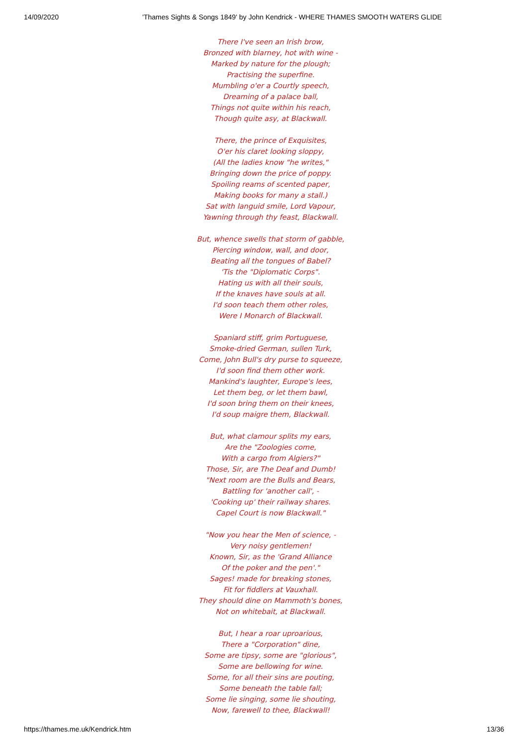14/09/2020 'Thames Sights & Songs 1849' by John Kendrick - WHERE THAMES SMOOTH WATERS GLIDE
There I've seen an Irish brow,
Bronzed with blarney, hot with wine -
Marked by nature for the plough;
Practising the superfine.
Mumbling o'er a Courtly speech,
Dreaming of a palace ball,
Things not quite within his reach,
Though quite asy, at Blackwall.
There, the prince of Exquisites,
O'er his claret looking sloppy,
(All the ladies know "he writes,"
Bringing down the price of poppy.
Spoiling reams of scented paper,
Making books for many a stall.)
Sat with languid smile, Lord Vapour,
Yawning through thy feast, Blackwall.
But, whence swells that storm of gabble,
Piercing window, wall, and door,
Beating all the tongues of Babel?
'Tis the "Diplomatic Corps".
Hating us with all their souls,
If the knaves have souls at all.
I'd soon teach them other roles,
Were I Monarch of Blackwall.
Spaniard stiff, grim Portuguese,
Smoke-dried German, sullen Turk,
Come, John Bull's dry purse to squeeze,
I'd soon find them other work.
Mankind's laughter, Europe's lees,
Let them beg, or let them bawl,
I'd soon bring them on their knees,
I'd soup maigre them, Blackwall.
But, what clamour splits my ears,
Are the "Zoologies come,
With a cargo from Algiers?"
Those, Sir, are The Deaf and Dumb!
"Next room are the Bulls and Bears,
Battling for 'another call', -
'Cooking up' their railway shares.
Capel Court is now Blackwall."
"Now you hear the Men of science, -
Very noisy gentlemen!
Known, Sir, as the 'Grand Alliance
Of the poker and the pen'."
Sages! made for breaking stones,
Fit for fiddlers at Vauxhall.
They should dine on Mammoth's bones,
Not on whitebait, at Blackwall.
But, I hear a roar uproarious,
There a "Corporation" dine,
Some are tipsy, some are "glorious",
Some are bellowing for wine.
Some, for all their sins are pouting,
Some beneath the table fall;
Some lie singing, some lie shouting,
Now, farewell to thee, Blackwall!
https://thames.me.uk/Kendrick.htm 13/36